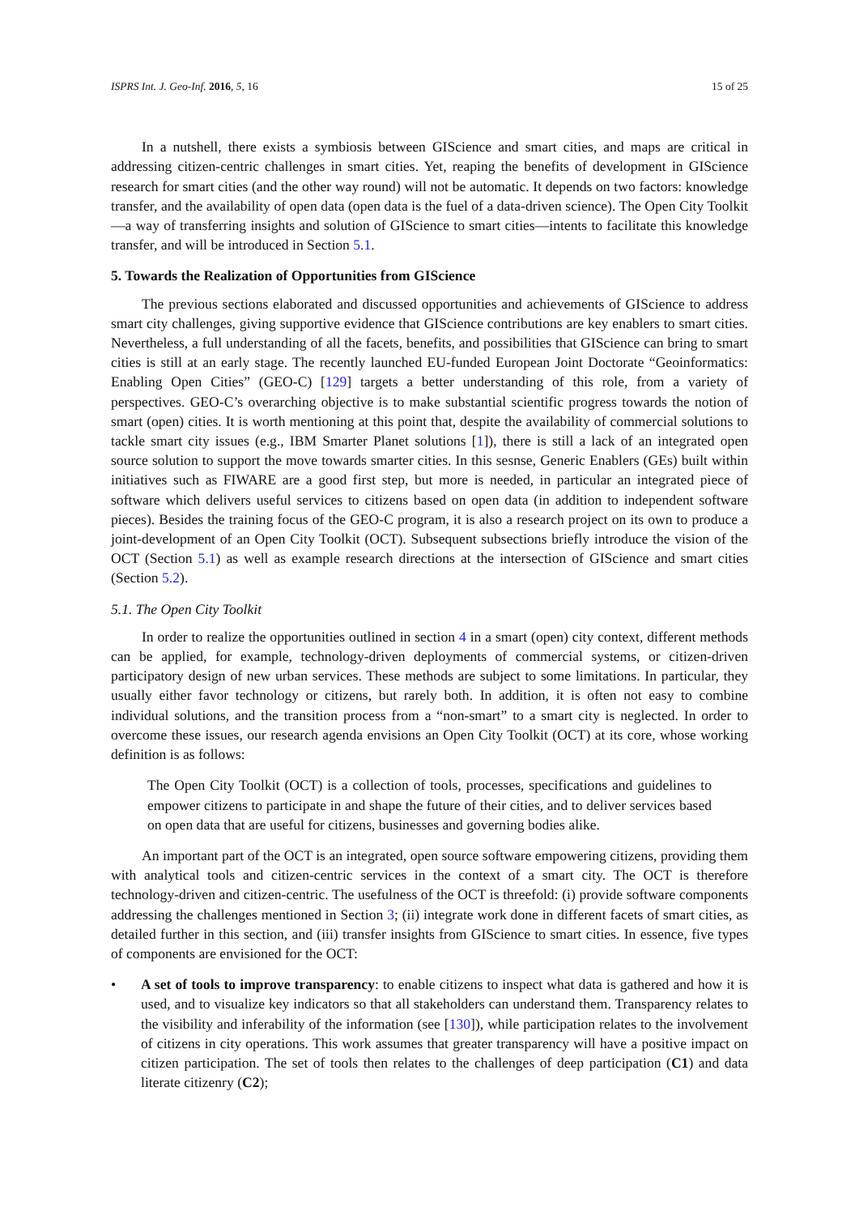ISPRS Int. J. Geo-Inf. 2016, 5, 16 15 of 25
In a nutshell, there exists a symbiosis between GIScience and smart cities, and maps are critical in addressing citizen-centric challenges in smart cities. Yet, reaping the benefits of development in GIScience research for smart cities (and the other way round) will not be automatic. It depends on two factors: knowledge transfer, and the availability of open data (open data is the fuel of a data-driven science). The Open City Toolkit—a way of transferring insights and solution of GIScience to smart cities—intents to facilitate this knowledge transfer, and will be introduced in Section 5.1.
5. Towards the Realization of Opportunities from GIScience
The previous sections elaborated and discussed opportunities and achievements of GIScience to address smart city challenges, giving supportive evidence that GIScience contributions are key enablers to smart cities. Nevertheless, a full understanding of all the facets, benefits, and possibilities that GIScience can bring to smart cities is still at an early stage. The recently launched EU-funded European Joint Doctorate “Geoinformatics: Enabling Open Cities” (GEO-C) [129] targets a better understanding of this role, from a variety of perspectives. GEO-C’s overarching objective is to make substantial scientific progress towards the notion of smart (open) cities. It is worth mentioning at this point that, despite the availability of commercial solutions to tackle smart city issues (e.g., IBM Smarter Planet solutions [1]), there is still a lack of an integrated open source solution to support the move towards smarter cities. In this sesnse, Generic Enablers (GEs) built within initiatives such as FIWARE are a good first step, but more is needed, in particular an integrated piece of software which delivers useful services to citizens based on open data (in addition to independent software pieces). Besides the training focus of the GEO-C program, it is also a research project on its own to produce a joint-development of an Open City Toolkit (OCT). Subsequent subsections briefly introduce the vision of the OCT (Section 5.1) as well as example research directions at the intersection of GIScience and smart cities (Section 5.2).
5.1. The Open City Toolkit
In order to realize the opportunities outlined in section 4 in a smart (open) city context, different methods can be applied, for example, technology-driven deployments of commercial systems, or citizen-driven participatory design of new urban services. These methods are subject to some limitations. In particular, they usually either favor technology or citizens, but rarely both. In addition, it is often not easy to combine individual solutions, and the transition process from a “non-smart” to a smart city is neglected. In order to overcome these issues, our research agenda envisions an Open City Toolkit (OCT) at its core, whose working definition is as follows:
The Open City Toolkit (OCT) is a collection of tools, processes, specifications and guidelines to empower citizens to participate in and shape the future of their cities, and to deliver services based on open data that are useful for citizens, businesses and governing bodies alike.
An important part of the OCT is an integrated, open source software empowering citizens, providing them with analytical tools and citizen-centric services in the context of a smart city. The OCT is therefore technology-driven and citizen-centric. The usefulness of the OCT is threefold: (i) provide software components addressing the challenges mentioned in Section 3; (ii) integrate work done in different facets of smart cities, as detailed further in this section, and (iii) transfer insights from GIScience to smart cities. In essence, five types of components are envisioned for the OCT:
• A set of tools to improve transparency: to enable citizens to inspect what data is gathered and how it is used, and to visualize key indicators so that all stakeholders can understand them. Transparency relates to the visibility and inferability of the information (see [130]), while participation relates to the involvement of citizens in city operations. This work assumes that greater transparency will have a positive impact on citizen participation. The set of tools then relates to the challenges of deep participation (C1) and data literate citizenry (C2);